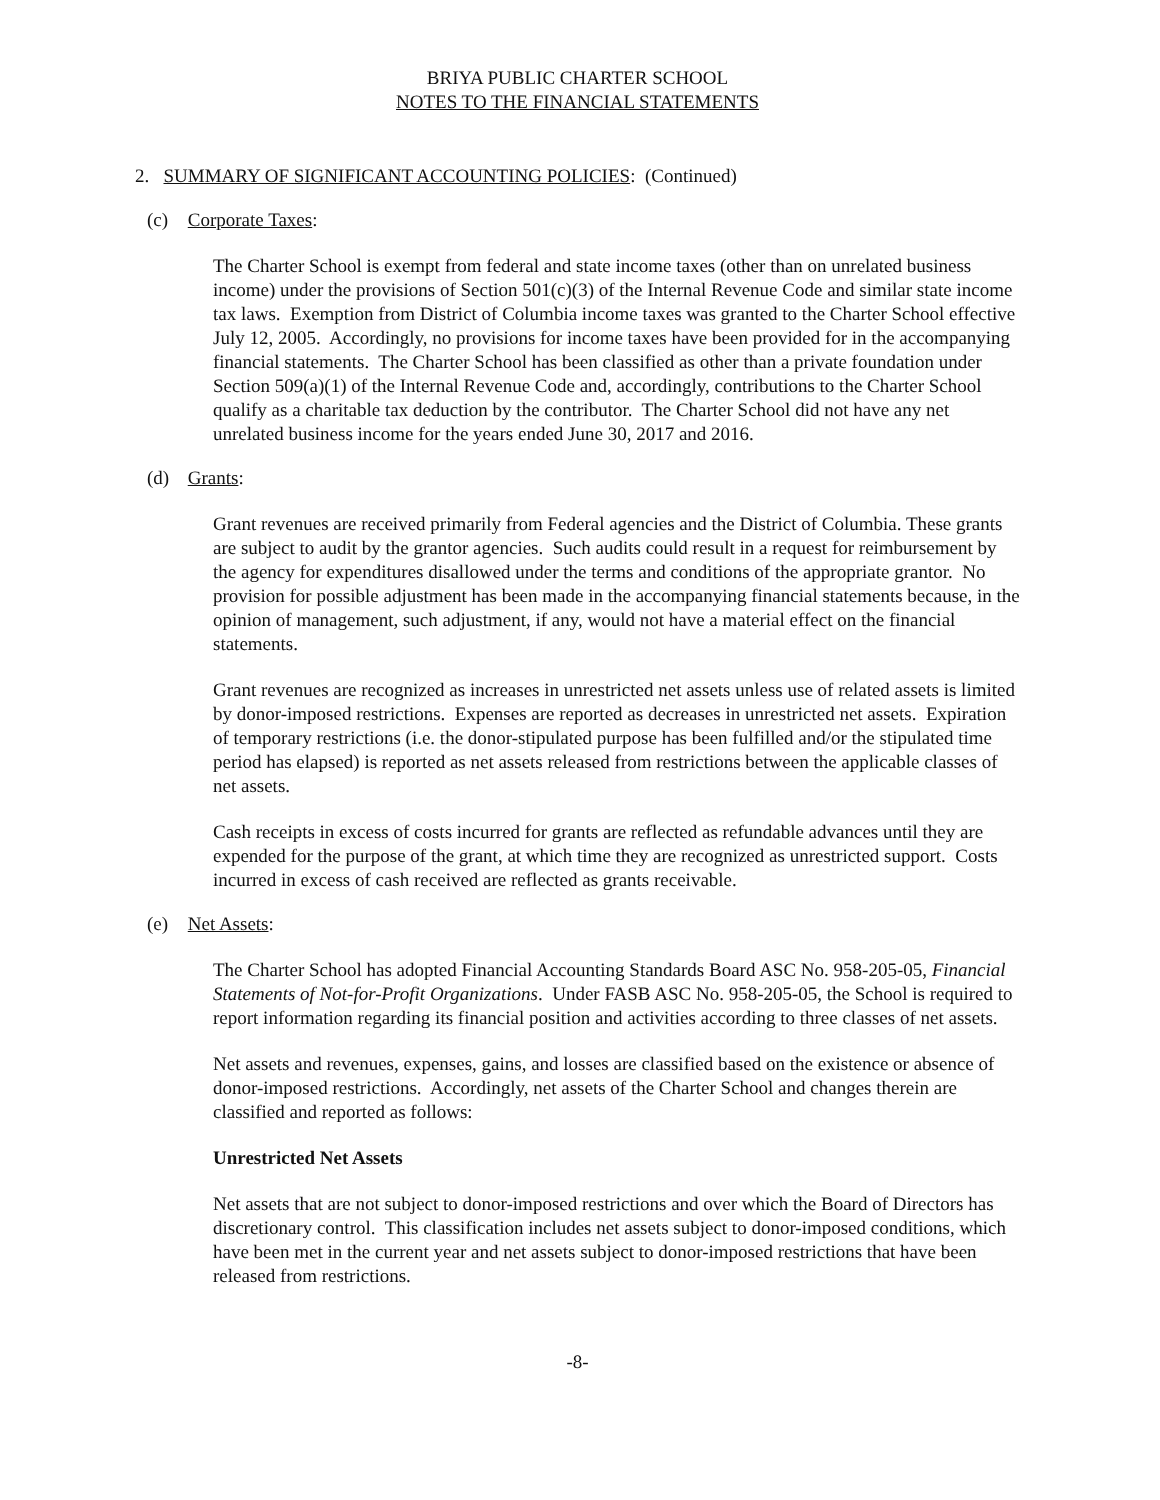BRIYA PUBLIC CHARTER SCHOOL
NOTES TO THE FINANCIAL STATEMENTS
2. SUMMARY OF SIGNIFICANT ACCOUNTING POLICIES: (Continued)
(c) Corporate Taxes:
The Charter School is exempt from federal and state income taxes (other than on unrelated business income) under the provisions of Section 501(c)(3) of the Internal Revenue Code and similar state income tax laws. Exemption from District of Columbia income taxes was granted to the Charter School effective July 12, 2005. Accordingly, no provisions for income taxes have been provided for in the accompanying financial statements. The Charter School has been classified as other than a private foundation under Section 509(a)(1) of the Internal Revenue Code and, accordingly, contributions to the Charter School qualify as a charitable tax deduction by the contributor. The Charter School did not have any net unrelated business income for the years ended June 30, 2017 and 2016.
(d) Grants:
Grant revenues are received primarily from Federal agencies and the District of Columbia. These grants are subject to audit by the grantor agencies. Such audits could result in a request for reimbursement by the agency for expenditures disallowed under the terms and conditions of the appropriate grantor. No provision for possible adjustment has been made in the accompanying financial statements because, in the opinion of management, such adjustment, if any, would not have a material effect on the financial statements.
Grant revenues are recognized as increases in unrestricted net assets unless use of related assets is limited by donor-imposed restrictions. Expenses are reported as decreases in unrestricted net assets. Expiration of temporary restrictions (i.e. the donor-stipulated purpose has been fulfilled and/or the stipulated time period has elapsed) is reported as net assets released from restrictions between the applicable classes of net assets.
Cash receipts in excess of costs incurred for grants are reflected as refundable advances until they are expended for the purpose of the grant, at which time they are recognized as unrestricted support. Costs incurred in excess of cash received are reflected as grants receivable.
(e) Net Assets:
The Charter School has adopted Financial Accounting Standards Board ASC No. 958-205-05, Financial Statements of Not-for-Profit Organizations. Under FASB ASC No. 958-205-05, the School is required to report information regarding its financial position and activities according to three classes of net assets.
Net assets and revenues, expenses, gains, and losses are classified based on the existence or absence of donor-imposed restrictions. Accordingly, net assets of the Charter School and changes therein are classified and reported as follows:
Unrestricted Net Assets
Net assets that are not subject to donor-imposed restrictions and over which the Board of Directors has discretionary control. This classification includes net assets subject to donor-imposed conditions, which have been met in the current year and net assets subject to donor-imposed restrictions that have been released from restrictions.
-8-